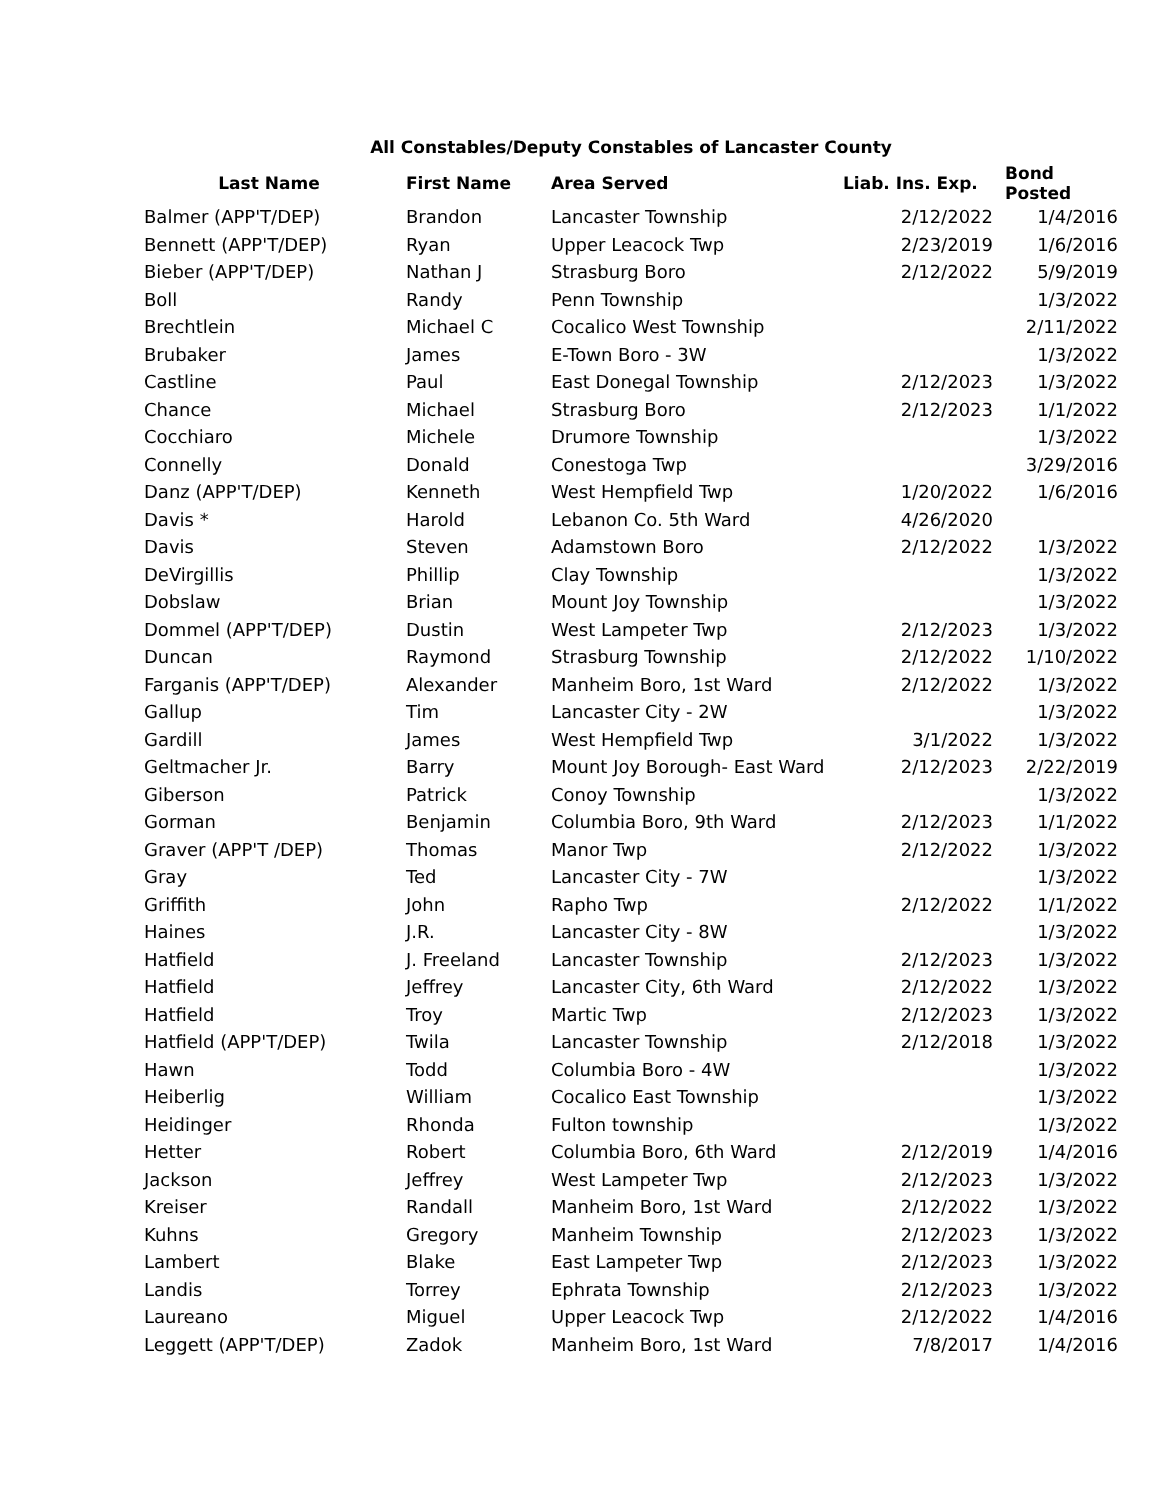All Constables/Deputy Constables of Lancaster County
| Last Name | First Name | Area Served | Liab. Ins. Exp. | Bond Posted |
| --- | --- | --- | --- | --- |
| Balmer (APP'T/DEP) | Brandon | Lancaster Township | 2/12/2022 | 1/4/2016 |
| Bennett (APP'T/DEP) | Ryan | Upper Leacock Twp | 2/23/2019 | 1/6/2016 |
| Bieber (APP'T/DEP) | Nathan J | Strasburg Boro | 2/12/2022 | 5/9/2019 |
| Boll | Randy | Penn Township | | 1/3/2022 |
| Brechtlein | Michael C | Cocalico West Township | | 2/11/2022 |
| Brubaker | James | E-Town Boro - 3W | | 1/3/2022 |
| Castline | Paul | East Donegal Township | 2/12/2023 | 1/3/2022 |
| Chance | Michael | Strasburg Boro | 2/12/2023 | 1/1/2022 |
| Cocchiaro | Michele | Drumore Township | | 1/3/2022 |
| Connelly | Donald | Conestoga Twp | | 3/29/2016 |
| Danz (APP'T/DEP) | Kenneth | West Hempfield Twp | 1/20/2022 | 1/6/2016 |
| Davis * | Harold | Lebanon Co. 5th Ward | 4/26/2020 | |
| Davis | Steven | Adamstown Boro | 2/12/2022 | 1/3/2022 |
| DeVirgillis | Phillip | Clay Township | | 1/3/2022 |
| Dobslaw | Brian | Mount Joy Township | | 1/3/2022 |
| Dommel (APP'T/DEP) | Dustin | West Lampeter Twp | 2/12/2023 | 1/3/2022 |
| Duncan | Raymond | Strasburg Township | 2/12/2022 | 1/10/2022 |
| Farganis (APP'T/DEP) | Alexander | Manheim Boro, 1st Ward | 2/12/2022 | 1/3/2022 |
| Gallup | Tim | Lancaster City - 2W | | 1/3/2022 |
| Gardill | James | West Hempfield Twp | 3/1/2022 | 1/3/2022 |
| Geltmacher Jr. | Barry | Mount Joy Borough- East Ward | 2/12/2023 | 2/22/2019 |
| Giberson | Patrick | Conoy Township | | 1/3/2022 |
| Gorman | Benjamin | Columbia Boro, 9th Ward | 2/12/2023 | 1/1/2022 |
| Graver (APP'T /DEP) | Thomas | Manor Twp | 2/12/2022 | 1/3/2022 |
| Gray | Ted | Lancaster City - 7W | | 1/3/2022 |
| Griffith | John | Rapho Twp | 2/12/2022 | 1/1/2022 |
| Haines | J.R. | Lancaster City - 8W | | 1/3/2022 |
| Hatfield | J. Freeland | Lancaster Township | 2/12/2023 | 1/3/2022 |
| Hatfield | Jeffrey | Lancaster City, 6th Ward | 2/12/2022 | 1/3/2022 |
| Hatfield | Troy | Martic Twp | 2/12/2023 | 1/3/2022 |
| Hatfield (APP'T/DEP) | Twila | Lancaster Township | 2/12/2018 | 1/3/2022 |
| Hawn | Todd | Columbia Boro - 4W | | 1/3/2022 |
| Heiberlig | William | Cocalico East Township | | 1/3/2022 |
| Heidinger | Rhonda | Fulton township | | 1/3/2022 |
| Hetter | Robert | Columbia Boro, 6th Ward | 2/12/2019 | 1/4/2016 |
| Jackson | Jeffrey | West Lampeter Twp | 2/12/2023 | 1/3/2022 |
| Kreiser | Randall | Manheim Boro, 1st Ward | 2/12/2022 | 1/3/2022 |
| Kuhns | Gregory | Manheim Township | 2/12/2023 | 1/3/2022 |
| Lambert | Blake | East Lampeter Twp | 2/12/2023 | 1/3/2022 |
| Landis | Torrey | Ephrata Township | 2/12/2023 | 1/3/2022 |
| Laureano | Miguel | Upper Leacock Twp | 2/12/2022 | 1/4/2016 |
| Leggett (APP'T/DEP) | Zadok | Manheim Boro, 1st Ward | 7/8/2017 | 1/4/2016 |